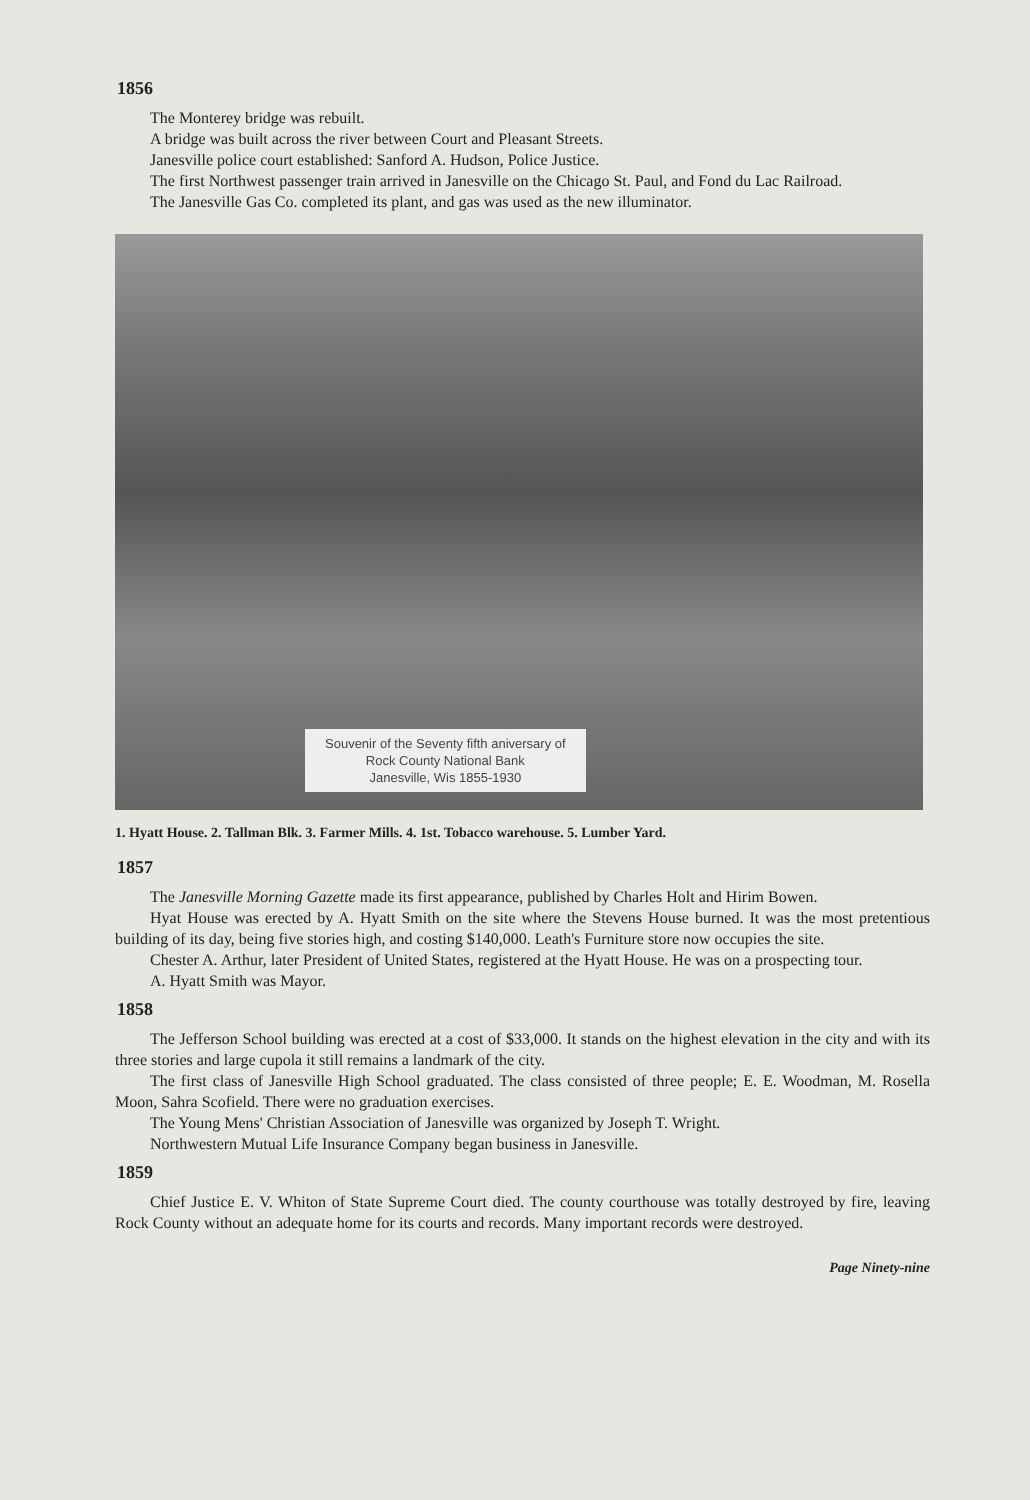1856
The Monterey bridge was rebuilt.
A bridge was built across the river between Court and Pleasant Streets.
Janesville police court established: Sanford A. Hudson, Police Justice.
The first Northwest passenger train arrived in Janesville on the Chicago St. Paul, and Fond du Lac Railroad.
The Janesville Gas Co. completed its plant, and gas was used as the new illuminator.
Souvenir of the Seventy fifth aniversary of
Rock County National Bank
Janesville, Wis 1855-1930
1. Hyatt House. 2. Tallman Blk. 3. Farmer Mills. 4. 1st. Tobacco warehouse. 5. Lumber Yard.
1857
The Janesville Morning Gazette made its first appearance, published by Charles Holt and Hirim Bowen.
Hyat House was erected by A. Hyatt Smith on the site where the Stevens House burned. It was the most pretentious building of its day, being five stories high, and costing $140,000. Leath's Furniture store now occupies the site.
Chester A. Arthur, later President of United States, registered at the Hyatt House. He was on a prospecting tour.
A. Hyatt Smith was Mayor.
1858
The Jefferson School building was erected at a cost of $33,000. It stands on the highest elevation in the city and with its three stories and large cupola it still remains a landmark of the city.
The first class of Janesville High School graduated. The class consisted of three people; E. E. Woodman, M. Rosella Moon, Sahra Scofield. There were no graduation exercises.
The Young Mens' Christian Association of Janesville was organized by Joseph T. Wright.
Northwestern Mutual Life Insurance Company began business in Janesville.
1859
Chief Justice E. V. Whiton of State Supreme Court died. The county courthouse was totally destroyed by fire, leaving Rock County without an adequate home for its courts and records. Many important records were destroyed.
Page Ninety-nine